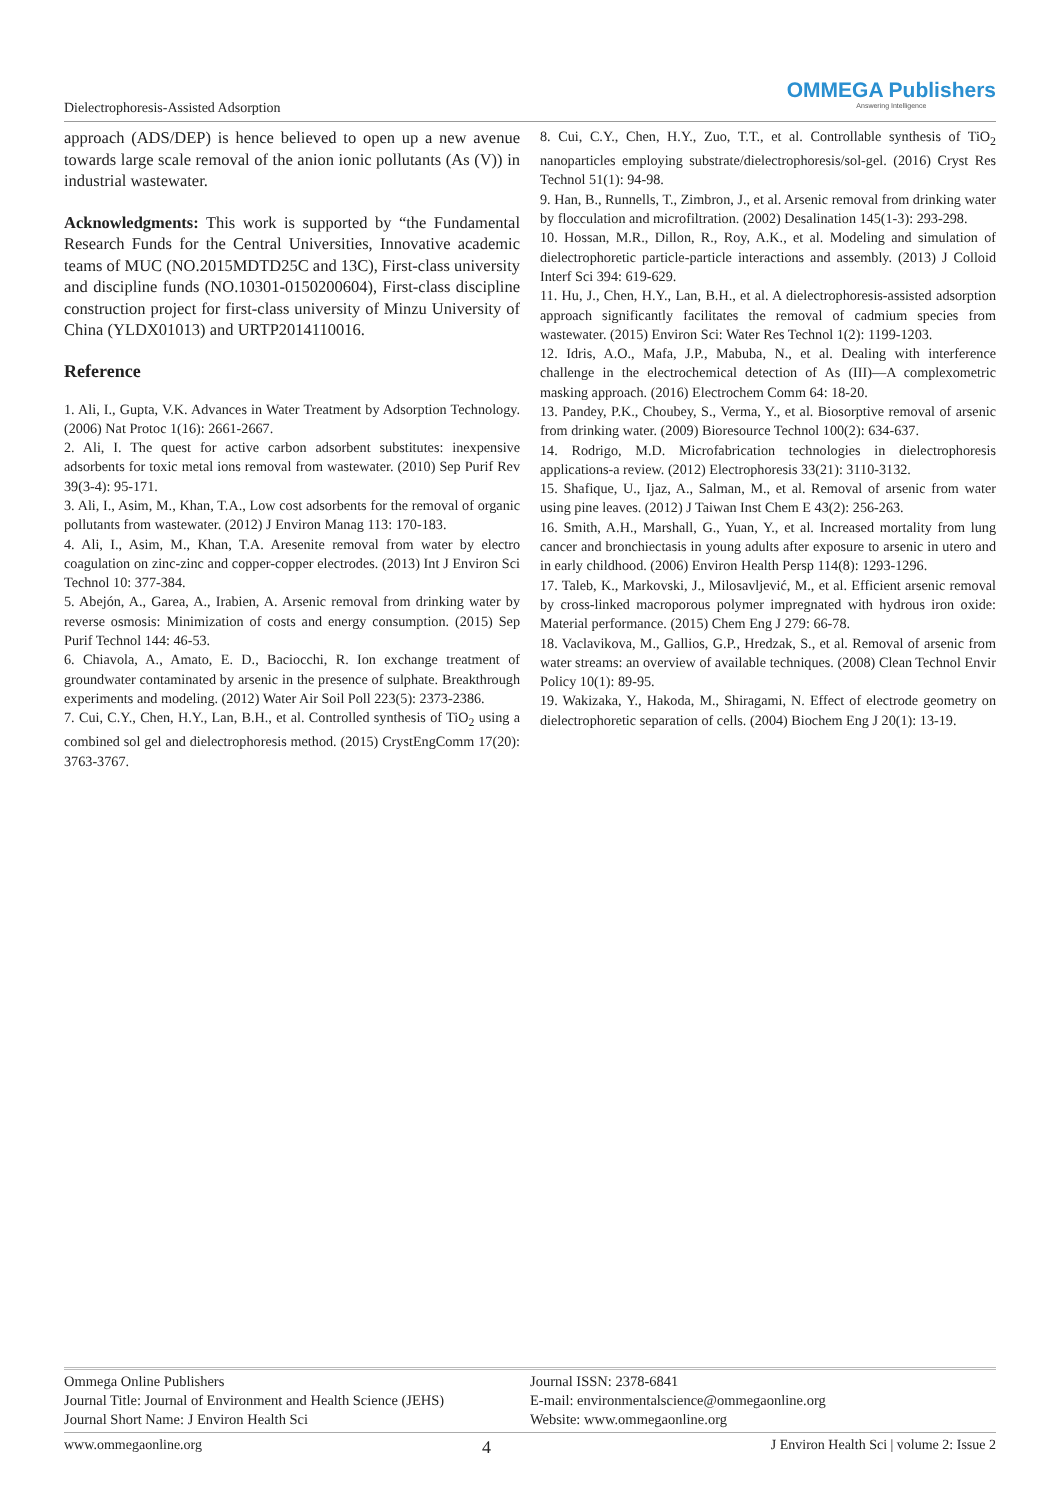Dielectrophoresis-Assisted Adsorption
OMMEGA Publishers
Answering Intelligence
approach (ADS/DEP) is hence believed to open up a new avenue towards large scale removal of the anion ionic pollutants (As (V)) in industrial wastewater.
Acknowledgments: This work is supported by “the Fundamental Research Funds for the Central Universities, Innovative academic teams of MUC (NO.2015MDTD25C and 13C), First-class university and discipline funds (NO.10301-0150200604), First-class discipline construction project for first-class university of Minzu University of China (YLDX01013) and URTP2014110016.
Reference
1. Ali, I., Gupta, V.K. Advances in Water Treatment by Adsorption Technology. (2006) Nat Protoc 1(16): 2661-2667.
2. Ali, I. The quest for active carbon adsorbent substitutes: inexpensive adsorbents for toxic metal ions removal from wastewater. (2010) Sep Purif Rev 39(3-4): 95-171.
3. Ali, I., Asim, M., Khan, T.A., Low cost adsorbents for the removal of organic pollutants from wastewater. (2012) J Environ Manag 113: 170-183.
4. Ali, I., Asim, M., Khan, T.A. Aresenite removal from water by electro coagulation on zinc-zinc and copper-copper electrodes. (2013) Int J Environ Sci Technol 10: 377-384.
5. Abejón, A., Garea, A., Irabien, A. Arsenic removal from drinking water by reverse osmosis: Minimization of costs and energy consumption. (2015) Sep Purif Technol 144: 46-53.
6. Chiavola, A., Amato, E. D., Baciocchi, R. Ion exchange treatment of groundwater contaminated by arsenic in the presence of sulphate. Breakthrough experiments and modeling. (2012) Water Air Soil Poll 223(5): 2373-2386.
7. Cui, C.Y., Chen, H.Y., Lan, B.H., et al. Controlled synthesis of TiO<sub>2</sub> using a combined sol gel and dielectrophoresis method. (2015) CrystEngComm 17(20): 3763-3767.
8. Cui, C.Y., Chen, H.Y., Zuo, T.T., et al. Controllable synthesis of TiO<sub>2</sub> nanoparticles employing substrate/dielectrophoresis/sol-gel. (2016) Cryst Res Technol 51(1): 94-98.
9. Han, B., Runnells, T., Zimbron, J., et al. Arsenic removal from drinking water by flocculation and microfiltration. (2002) Desalination 145(1-3): 293-298.
10. Hossan, M.R., Dillon, R., Roy, A.K., et al. Modeling and simulation of dielectrophoretic particle-particle interactions and assembly. (2013) J Colloid Interf Sci 394: 619-629.
11. Hu, J., Chen, H.Y., Lan, B.H., et al. A dielectrophoresis-assisted adsorption approach significantly facilitates the removal of cadmium species from wastewater. (2015) Environ Sci: Water Res Technol 1(2): 1199-1203.
12. Idris, A.O., Mafa, J.P., Mabuba, N., et al. Dealing with interference challenge in the electrochemical detection of As (III)—A complexometric masking approach. (2016) Electrochem Comm 64: 18-20.
13. Pandey, P.K., Choubey, S., Verma, Y., et al. Biosorptive removal of arsenic from drinking water. (2009) Bioresource Technol 100(2): 634-637.
14. Rodrigo, M.D. Microfabrication technologies in dielectrophoresis applications-a review. (2012) Electrophoresis 33(21): 3110-3132.
15. Shafique, U., Ijaz, A., Salman, M., et al. Removal of arsenic from water using pine leaves. (2012) J Taiwan Inst Chem E 43(2): 256-263.
16. Smith, A.H., Marshall, G., Yuan, Y., et al. Increased mortality from lung cancer and bronchiectasis in young adults after exposure to arsenic in utero and in early childhood. (2006) Environ Health Persp 114(8): 1293-1296.
17. Taleb, K., Markovski, J., Milosavljević, M., et al. Efficient arsenic removal by cross-linked macroporous polymer impregnated with hydrous iron oxide: Material performance. (2015) Chem Eng J 279: 66-78.
18. Vaclavikova, M., Gallios, G.P., Hredzak, S., et al. Removal of arsenic from water streams: an overview of available techniques. (2008) Clean Technol Envir Policy 10(1): 89-95.
19. Wakizaka, Y., Hakoda, M., Shiragami, N. Effect of electrode geometry on dielectrophoretic separation of cells. (2004) Biochem Eng J 20(1): 13-19.
Ommega Online Publishers
Journal Title: Journal of Environment and Health Science (JEHS)
Journal Short Name: J Environ Health Sci
Journal ISSN: 2378-6841
E-mail: environmentalscience@ommegaonline.org
Website: www.ommegaonline.org
www.ommegaonline.org 4 J Environ Health Sci | volume 2: Issue 2